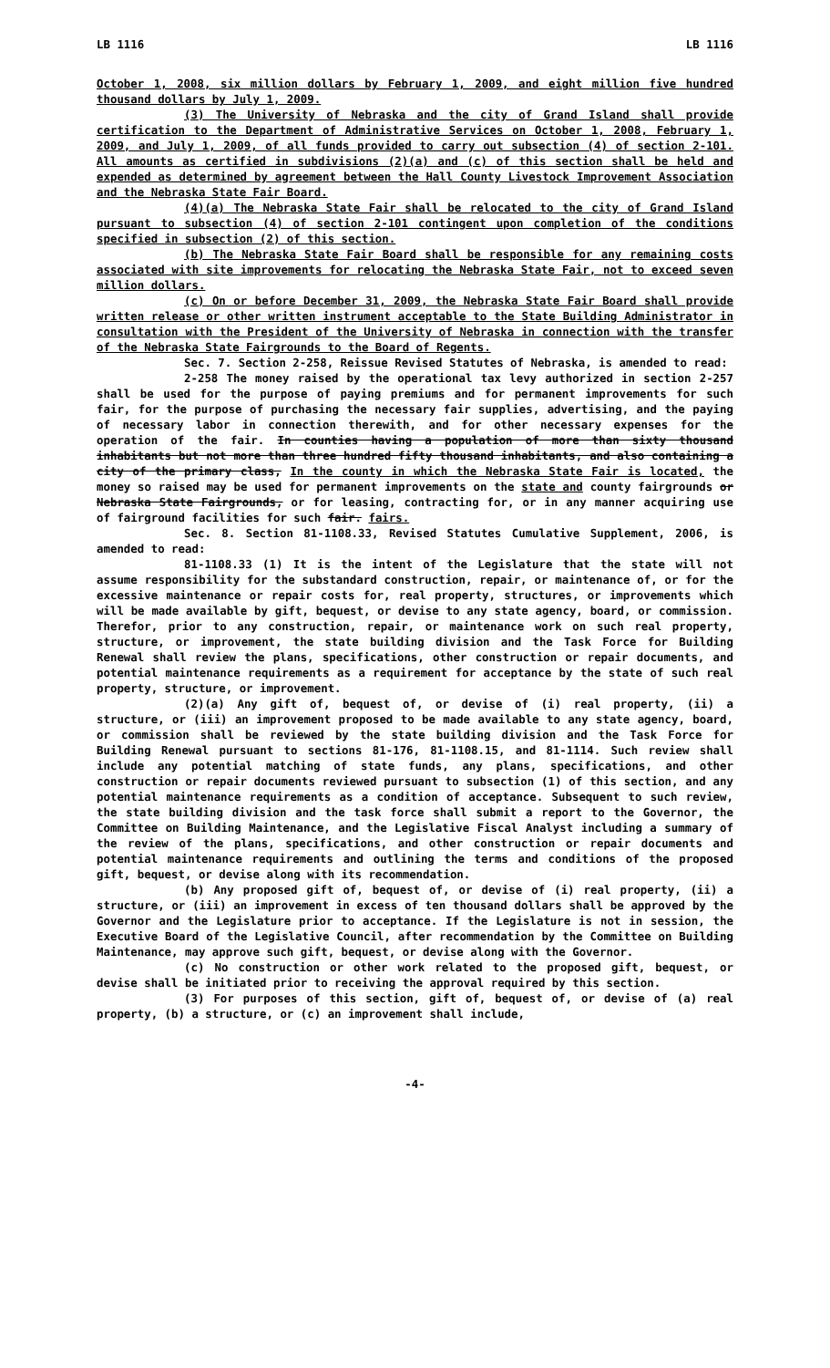LB 1116 LB 1116
October 1, 2008, six million dollars by February 1, 2009, and eight million five hundred thousand dollars by July 1, 2009.
(3) The University of Nebraska and the city of Grand Island shall provide certification to the Department of Administrative Services on October 1, 2008, February 1, 2009, and July 1, 2009, of all funds provided to carry out subsection (4) of section 2-101. All amounts as certified in subdivisions (2)(a) and (c) of this section shall be held and expended as determined by agreement between the Hall County Livestock Improvement Association and the Nebraska State Fair Board.
(4)(a) The Nebraska State Fair shall be relocated to the city of Grand Island pursuant to subsection (4) of section 2-101 contingent upon completion of the conditions specified in subsection (2) of this section.
(b) The Nebraska State Fair Board shall be responsible for any remaining costs associated with site improvements for relocating the Nebraska State Fair, not to exceed seven million dollars.
(c) On or before December 31, 2009, the Nebraska State Fair Board shall provide written release or other written instrument acceptable to the State Building Administrator in consultation with the President of the University of Nebraska in connection with the transfer of the Nebraska State Fairgrounds to the Board of Regents.
Sec. 7. Section 2-258, Reissue Revised Statutes of Nebraska, is amended to read:
2-258 The money raised by the operational tax levy authorized in section 2-257 shall be used for the purpose of paying premiums and for permanent improvements for such fair, for the purpose of purchasing the necessary fair supplies, advertising, and the paying of necessary labor in connection therewith, and for other necessary expenses for the operation of the fair. In counties having a population of more than sixty thousand inhabitants but not more than three hundred fifty thousand inhabitants, and also containing a city of the primary class, In the county in which the Nebraska State Fair is located, the money so raised may be used for permanent improvements on the state and county fairgrounds or Nebraska State Fairgrounds, or for leasing, contracting for, or in any manner acquiring use of fairground facilities for such fair. fairs.
Sec. 8. Section 81-1108.33, Revised Statutes Cumulative Supplement, 2006, is amended to read:
81-1108.33 (1) It is the intent of the Legislature that the state will not assume responsibility for the substandard construction, repair, or maintenance of, or for the excessive maintenance or repair costs for, real property, structures, or improvements which will be made available by gift, bequest, or devise to any state agency, board, or commission. Therefor, prior to any construction, repair, or maintenance work on such real property, structure, or improvement, the state building division and the Task Force for Building Renewal shall review the plans, specifications, other construction or repair documents, and potential maintenance requirements as a requirement for acceptance by the state of such real property, structure, or improvement.
(2)(a) Any gift of, bequest of, or devise of (i) real property, (ii) a structure, or (iii) an improvement proposed to be made available to any state agency, board, or commission shall be reviewed by the state building division and the Task Force for Building Renewal pursuant to sections 81-176, 81-1108.15, and 81-1114. Such review shall include any potential matching of state funds, any plans, specifications, and other construction or repair documents reviewed pursuant to subsection (1) of this section, and any potential maintenance requirements as a condition of acceptance. Subsequent to such review, the state building division and the task force shall submit a report to the Governor, the Committee on Building Maintenance, and the Legislative Fiscal Analyst including a summary of the review of the plans, specifications, and other construction or repair documents and potential maintenance requirements and outlining the terms and conditions of the proposed gift, bequest, or devise along with its recommendation.
(b) Any proposed gift of, bequest of, or devise of (i) real property, (ii) a structure, or (iii) an improvement in excess of ten thousand dollars shall be approved by the Governor and the Legislature prior to acceptance. If the Legislature is not in session, the Executive Board of the Legislative Council, after recommendation by the Committee on Building Maintenance, may approve such gift, bequest, or devise along with the Governor.
(c) No construction or other work related to the proposed gift, bequest, or devise shall be initiated prior to receiving the approval required by this section.
(3) For purposes of this section, gift of, bequest of, or devise of (a) real property, (b) a structure, or (c) an improvement shall include,
-4-